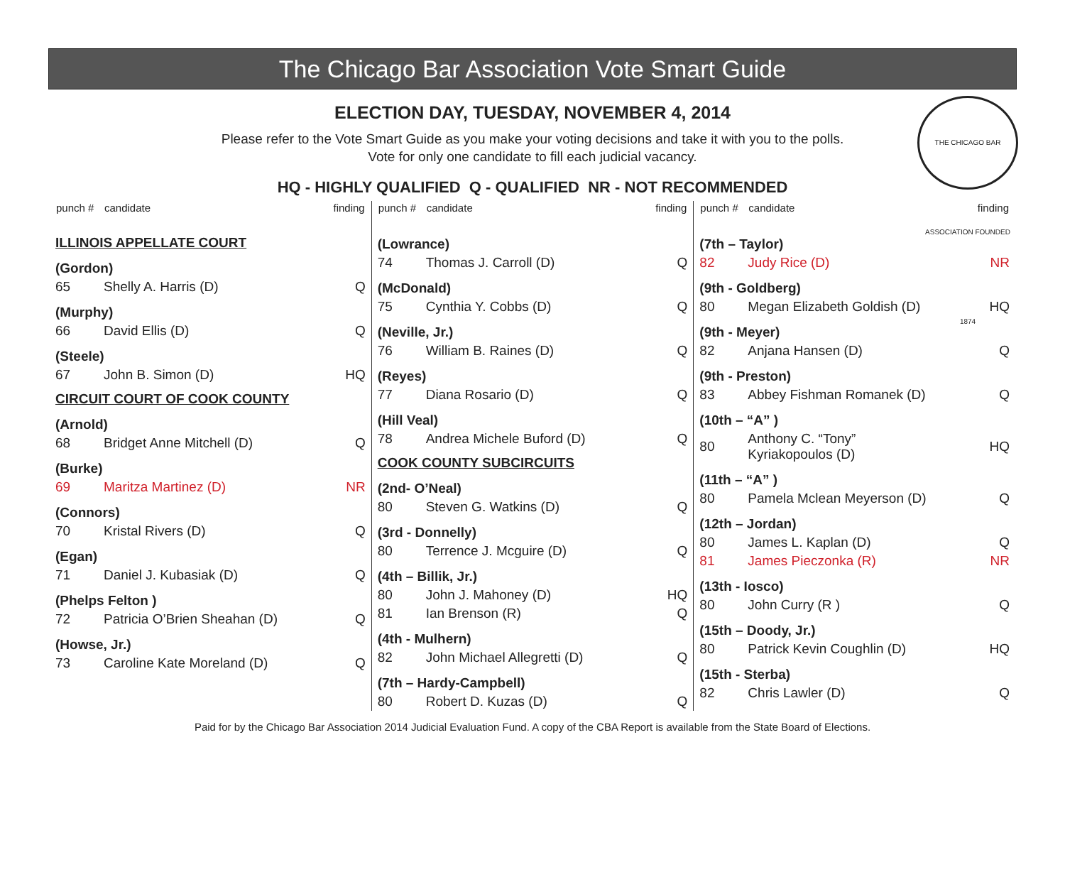The Chicago Bar Association Vote Smart Guide
THE CHICAGO BAR ASSOCIATION FOUNDED 1874
ELECTION DAY, TUESDAY, NOVEMBER 4, 2014
Please refer to the Vote Smart Guide as you make your voting decisions and take it with you to the polls.
Vote for only one candidate to fill each judicial vacancy.
HQ - HIGHLY QUALIFIED Q - QUALIFIED NR - NOT RECOMMENDED
| punch # | candidate | finding |
| --- | --- | --- |
| ILLINOIS APPELLATE COURT | | |
| (Gordon) | | |
| 65 | Shelly A. Harris (D) | Q |
| (Murphy) | | |
| 66 | David Ellis (D) | Q |
| (Steele) | | |
| 67 | John B. Simon (D) | HQ |
| CIRCUIT COURT OF COOK COUNTY | | |
| (Arnold) | | |
| 68 | Bridget Anne Mitchell (D) | Q |
| (Burke) | | |
| 69 | Maritza Martinez (D) | NR |
| (Connors) | | |
| 70 | Kristal Rivers (D) | Q |
| (Egan) | | |
| 71 | Daniel J. Kubasiak (D) | Q |
| (Phelps Felton ) | | |
| 72 | Patricia O’Brien Sheahan (D) | Q |
| (Howse, Jr.) | | |
| 73 | Caroline Kate Moreland (D) | Q |
| punch # | candidate | finding |
| --- | --- | --- |
| (Lowrance) | | |
| 74 | Thomas J. Carroll (D) | Q |
| (McDonald) | | |
| 75 | Cynthia Y. Cobbs (D) | Q |
| (Neville, Jr.) | | |
| 76 | William B. Raines (D) | Q |
| (Reyes) | | |
| 77 | Diana Rosario (D) | Q |
| (Hill Veal) | | |
| 78 | Andrea Michele Buford (D) | Q |
| COOK COUNTY SUBCIRCUITS | | |
| (2nd- O’Neal) | | |
| 80 | Steven G. Watkins (D) | Q |
| (3rd - Donnelly) | | |
| 80 | Terrence J. Mcguire (D) | Q |
| (4th – Billik, Jr.) | | |
| 80 | John J. Mahoney (D) | HQ |
| 81 | Ian Brenson (R) | Q |
| (4th - Mulhern) | | |
| 82 | John Michael Allegretti (D) | Q |
| (7th – Hardy-Campbell) | | |
| 80 | Robert D. Kuzas (D) | Q |
| punch # | candidate | finding |
| --- | --- | --- |
| (7th – Taylor) | | |
| 82 | Judy Rice (D) | NR |
| (9th - Goldberg) | | |
| 80 | Megan Elizabeth Goldish (D) | HQ |
| (9th - Meyer) | | |
| 82 | Anjana Hansen (D) | Q |
| (9th - Preston) | | |
| 83 | Abbey Fishman Romanek (D) | Q |
| (10th – “A” ) | | |
| 80 | Anthony C. “Tony” Kyriakopoulos (D) | HQ |
| (11th – “A” ) | | |
| 80 | Pamela Mclean Meyerson (D) | Q |
| (12th – Jordan) | | |
| 80 | James L. Kaplan (D) | Q |
| 81 | James Pieczonka (R) | NR |
| (13th - Iosco) | | |
| 80 | John Curry (R ) | Q |
| (15th – Doody, Jr.) | | |
| 80 | Patrick Kevin Coughlin (D) | HQ |
| (15th - Sterba) | | |
| 82 | Chris Lawler (D) | Q |
Paid for by the Chicago Bar Association 2014 Judicial Evaluation Fund. A copy of the CBA Report is available from the State Board of Elections.